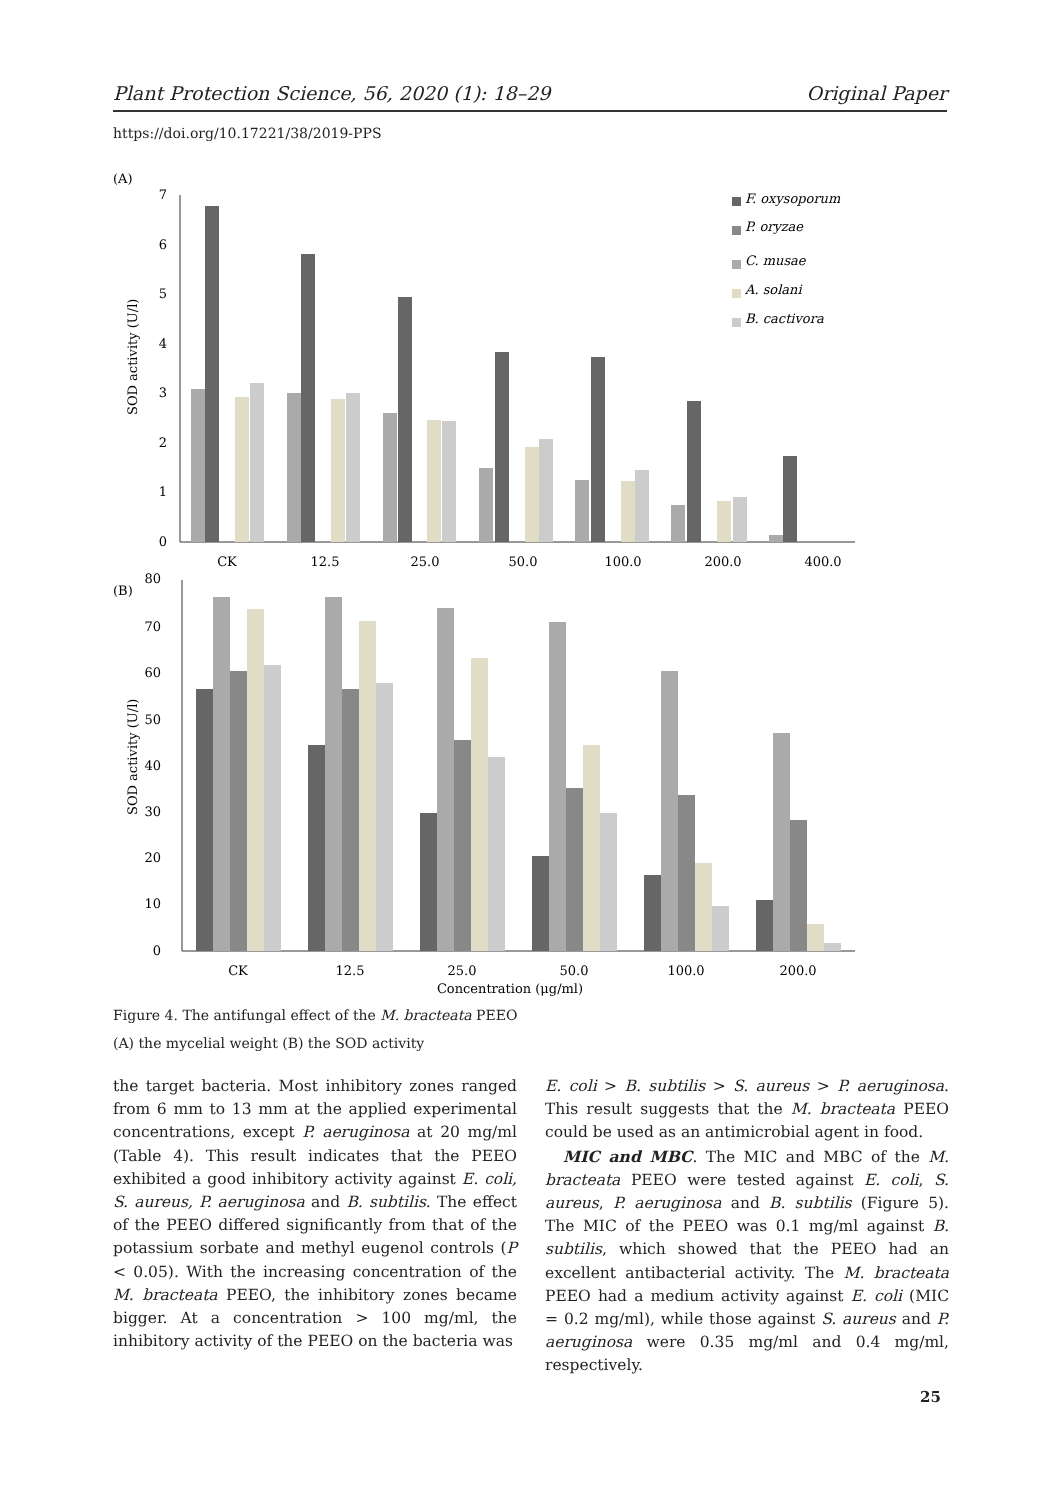Plant Protection Science, 56, 2020 (1): 18–29 Original Paper
https://doi.org/10.17221/38/2019-PPS
(A)
0
1
2
3
4
5
6
7
SOD activity (U/l)
CK
12.5
25.0
50.0
100.0
200.0
400.0
F. oxysoporum
P. oryzae
C. musae
A. solani
B. cactivora
(B)
0
10
20
30
40
50
60
70
80
SOD activity (U/l)
CK
12.5
25.0
50.0
100.0
200.0
Concentration (μg/ml)
Figure 4. The antifungal effect of the M. bracteata PEEO
(A) the mycelial weight (B) the SOD activity
the target bacteria. Most inhibitory zones ranged from 6 mm to 13 mm at the applied experimental concentrations, except P. aeruginosa at 20 mg/ml (Table 4). This result indicates that the PEEO exhibited a good inhibitory activity against E. coli, S. aureus, P. aeruginosa and B. subtilis. The effect of the PEEO differed significantly from that of the potassium sorbate and methyl eugenol controls (P < 0.05). With the increasing concentration of the M. bracteata PEEO, the inhibitory zones became bigger. At a concentration > 100 mg/ml, the inhibitory activity of the PEEO on the bacteria was
E. coli > B. subtilis > S. aureus > P. aeruginosa. This result suggests that the M. bracteata PEEO could be used as an antimicrobial agent in food.
MIC and MBC. The MIC and MBC of the M. bracteata PEEO were tested against E. coli, S. aureus, P. aeruginosa and B. subtilis (Figure 5). The MIC of the PEEO was 0.1 mg/ml against B. subtilis, which showed that the PEEO had an excellent antibacterial activity. The M. bracteata PEEO had a medium activity against E. coli (MIC = 0.2 mg/ml), while those against S. aureus and P. aeruginosa were 0.35 mg/ml and 0.4 mg/ml, respectively.
25